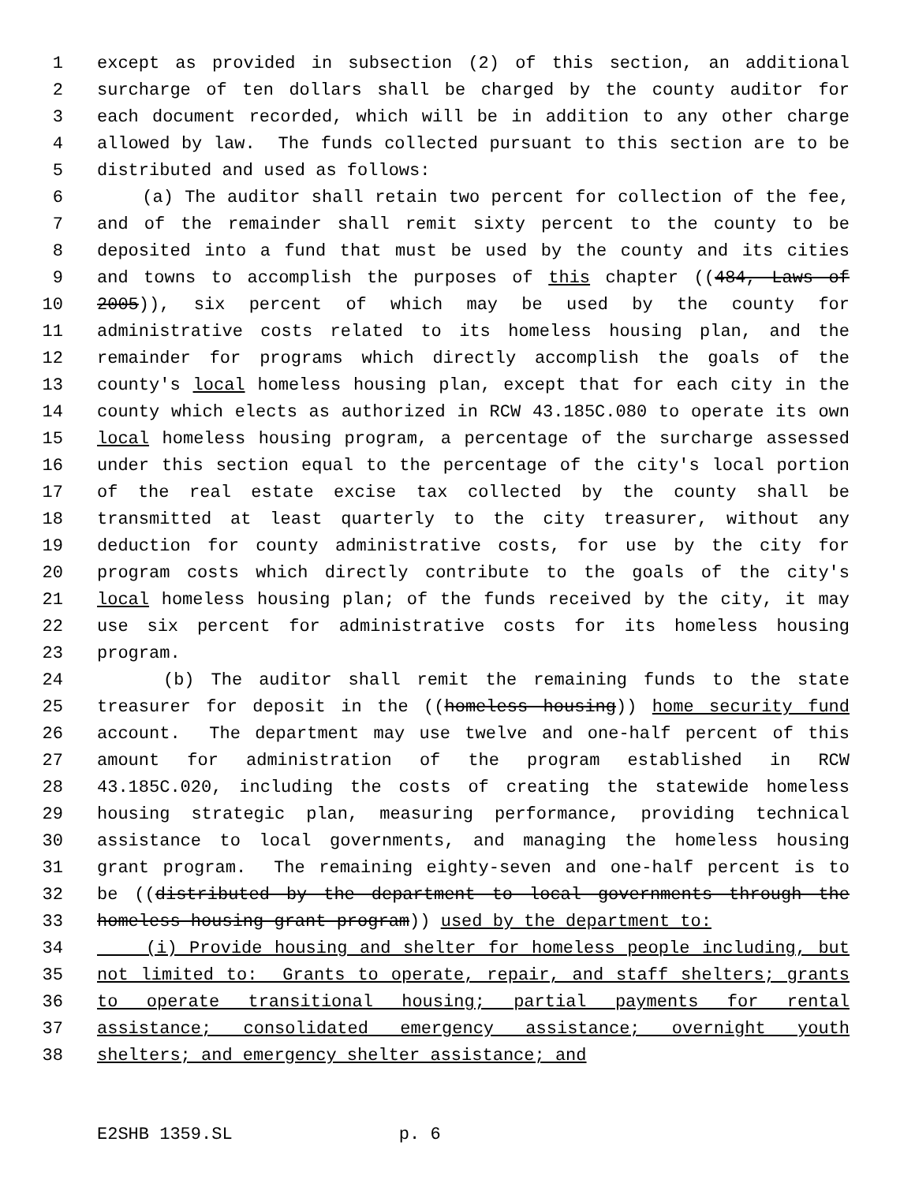1 except as provided in subsection (2) of this section, an additional
2 surcharge of ten dollars shall be charged by the county auditor for
3 each document recorded, which will be in addition to any other charge
4 allowed by law. The funds collected pursuant to this section are to be
5 distributed and used as follows:
6 (a) The auditor shall retain two percent for collection of the fee,
7 and of the remainder shall remit sixty percent to the county to be
8 deposited into a fund that must be used by the county and its cities
9 and towns to accomplish the purposes of this chapter ((484, Laws of
10 2005)), six percent of which may be used by the county for
11 administrative costs related to its homeless housing plan, and the
12 remainder for programs which directly accomplish the goals of the
13 county's local homeless housing plan, except that for each city in the
14 county which elects as authorized in RCW 43.185C.080 to operate its own
15 local homeless housing program, a percentage of the surcharge assessed
16 under this section equal to the percentage of the city's local portion
17 of the real estate excise tax collected by the county shall be
18 transmitted at least quarterly to the city treasurer, without any
19 deduction for county administrative costs, for use by the city for
20 program costs which directly contribute to the goals of the city's
21 local homeless housing plan; of the funds received by the city, it may
22 use six percent for administrative costs for its homeless housing
23 program.
24 (b) The auditor shall remit the remaining funds to the state
25 treasurer for deposit in the ((homeless housing)) home security fund
26 account. The department may use twelve and one-half percent of this
27 amount for administration of the program established in RCW
28 43.185C.020, including the costs of creating the statewide homeless
29 housing strategic plan, measuring performance, providing technical
30 assistance to local governments, and managing the homeless housing
31 grant program. The remaining eighty-seven and one-half percent is to
32 be ((distributed by the department to local governments through the
33 homeless housing grant program)) used by the department to:
34 (i) Provide housing and shelter for homeless people including, but
35 not limited to: Grants to operate, repair, and staff shelters; grants
36 to operate transitional housing; partial payments for rental
37 assistance; consolidated emergency assistance; overnight youth
38 shelters; and emergency shelter assistance; and
E2SHB 1359.SL p. 6